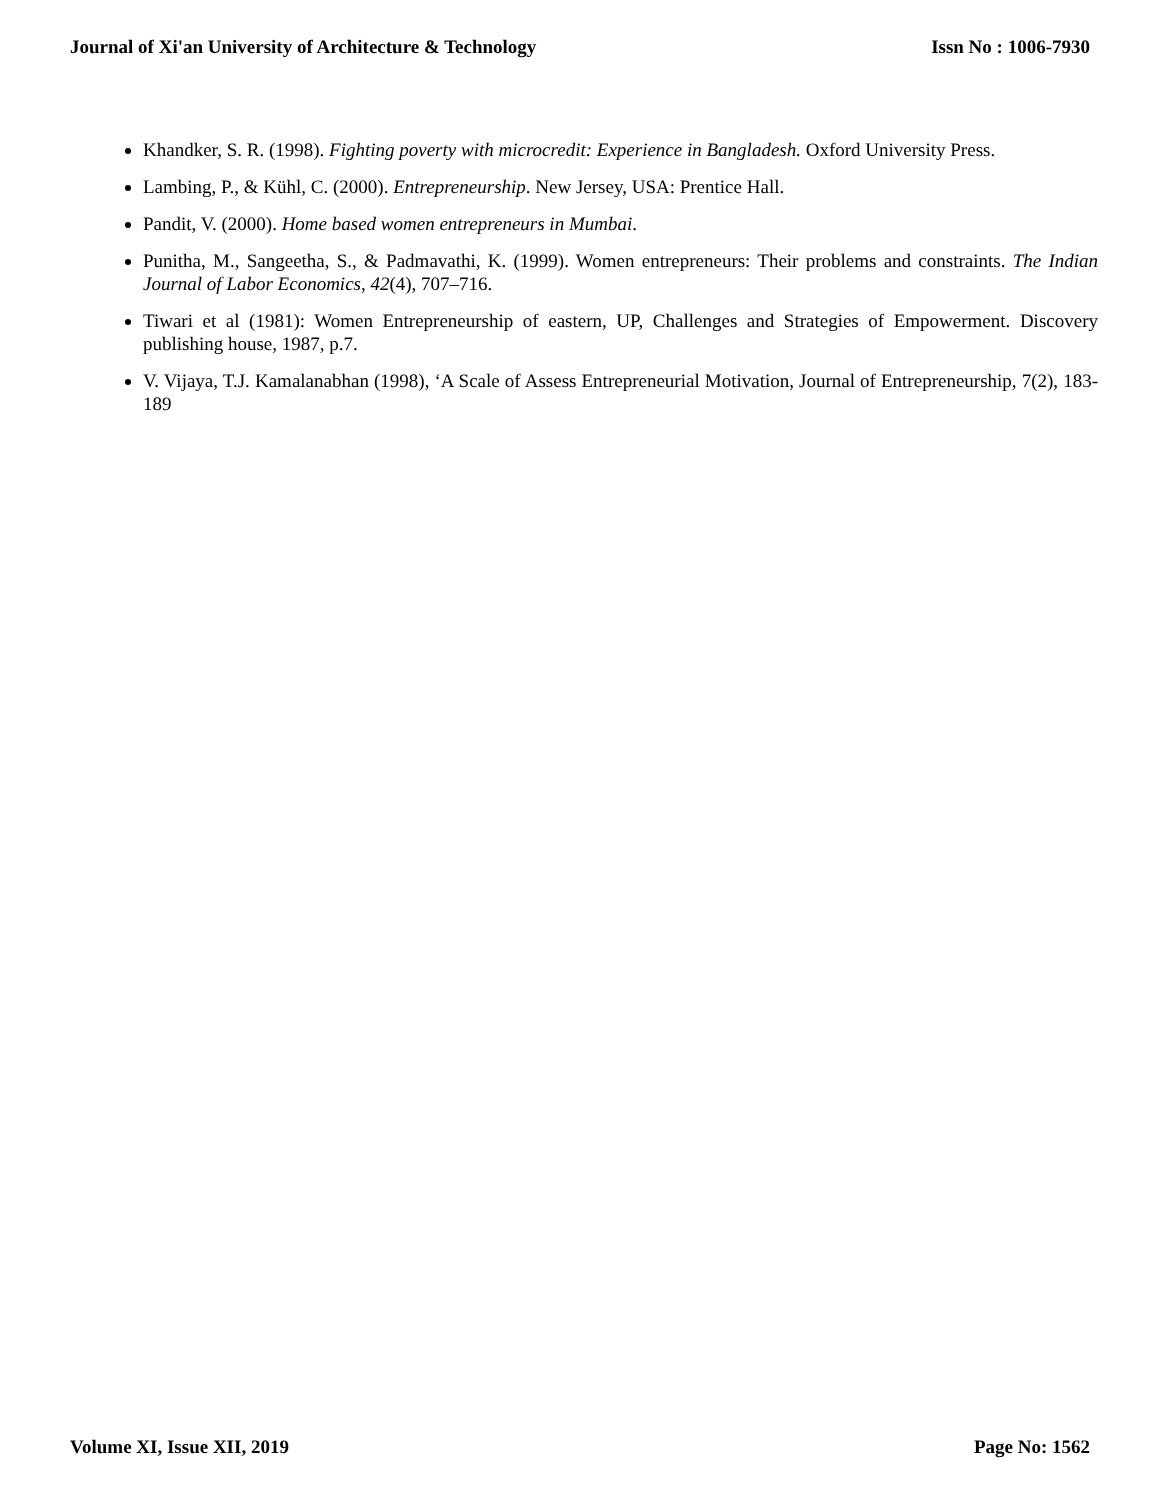Journal of Xi'an University of Architecture & Technology Issn No : 1006-7930
Khandker, S. R. (1998). Fighting poverty with microcredit: Experience in Bangladesh. Oxford University Press.
Lambing, P., & Kühl, C. (2000). Entrepreneurship. New Jersey, USA: Prentice Hall.
Pandit, V. (2000). Home based women entrepreneurs in Mumbai.
Punitha, M., Sangeetha, S., & Padmavathi, K. (1999). Women entrepreneurs: Their problems and constraints. The Indian Journal of Labor Economics, 42(4), 707–716.
Tiwari et al (1981): Women Entrepreneurship of eastern, UP, Challenges and Strategies of Empowerment. Discovery publishing house, 1987, p.7.
V. Vijaya, T.J. Kamalanabhan (1998), ‘A Scale of Assess Entrepreneurial Motivation, Journal of Entrepreneurship, 7(2), 183-189
Volume XI, Issue XII, 2019 Page No: 1562